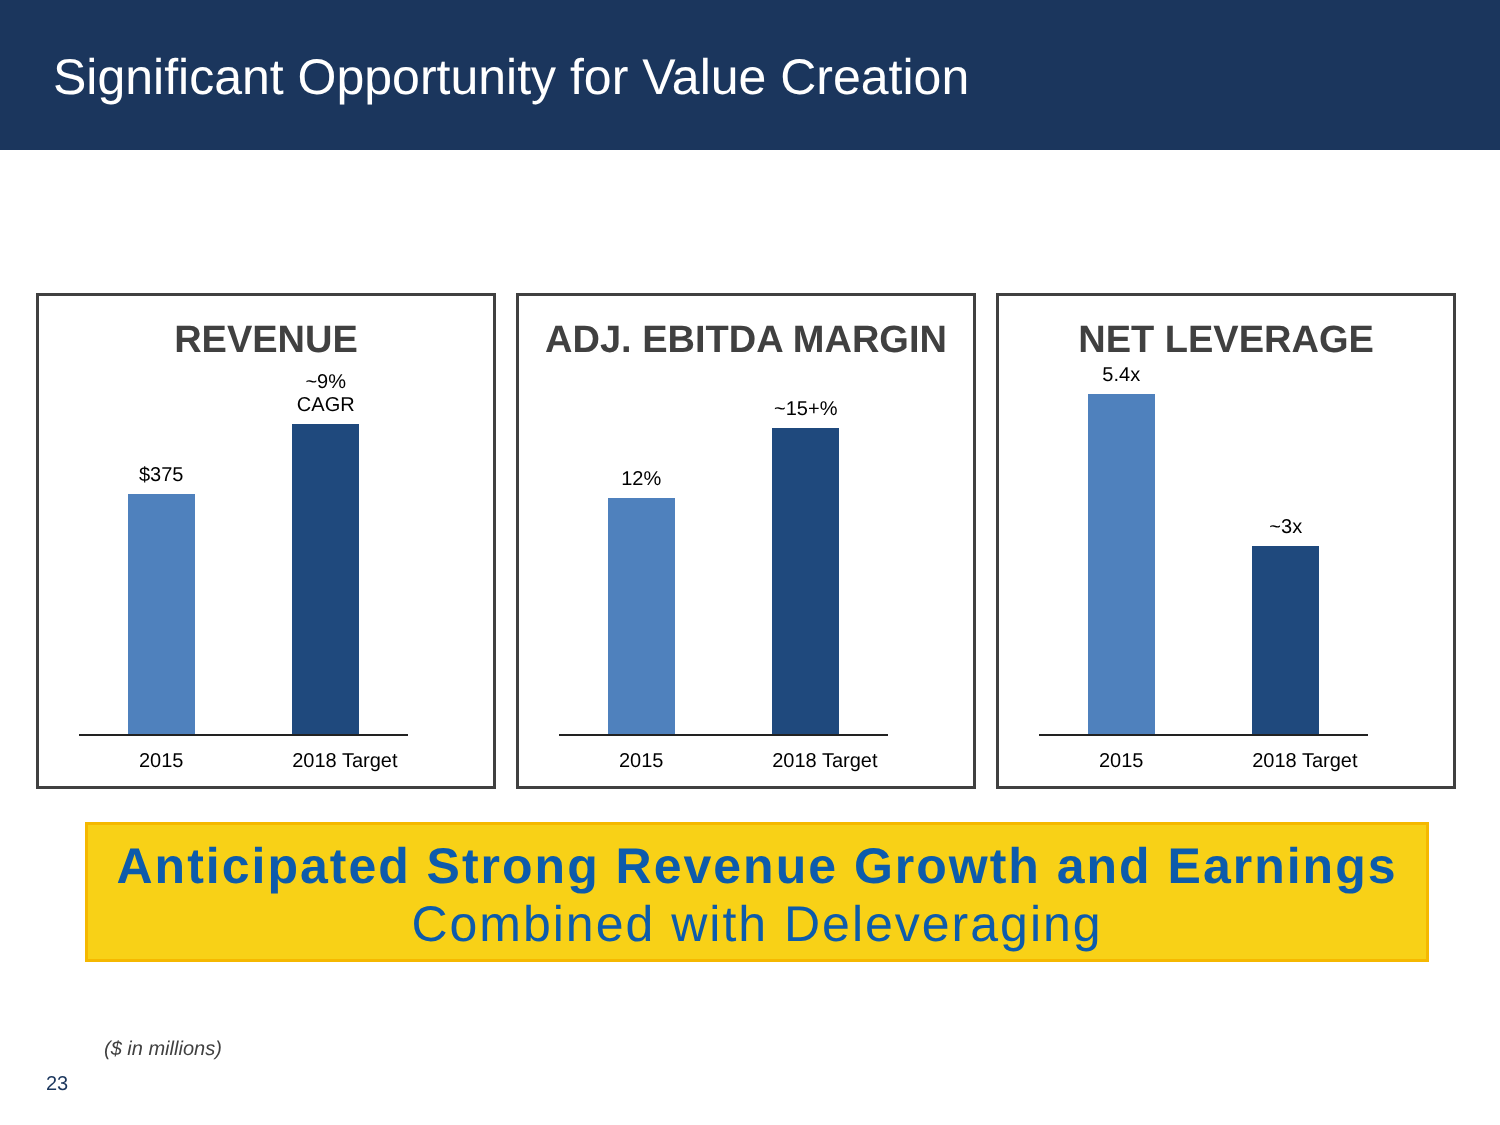Significant Opportunity for Value Creation
REVENUE
$375
~9%
CAGR
2015 2018 Target
ADJ. EBITDA MARGIN
12%
~15+%
2015 2018 Target
NET LEVERAGE
5.4x
~3x
2015 2018 Target
Anticipated Strong Revenue Growth and Earnings
Combined with Deleveraging
($ in millions)
23